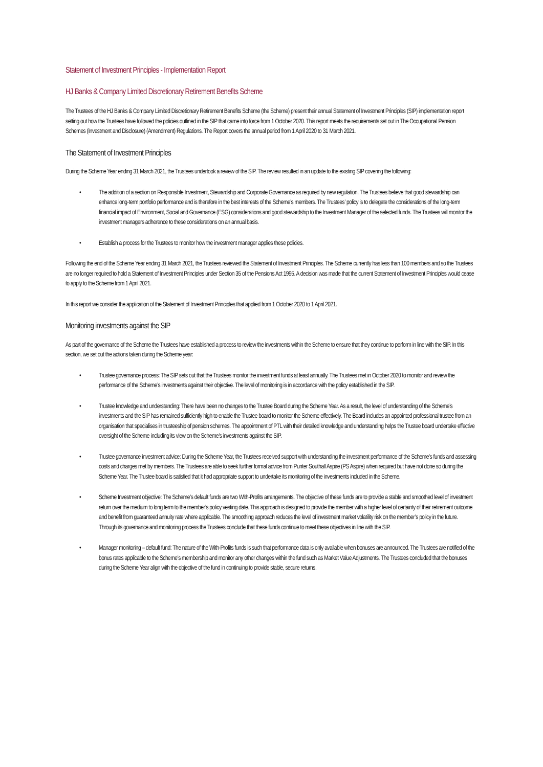Statement of Investment Principles - Implementation Report
HJ Banks & Company Limited Discretionary Retirement Benefits Scheme
The Trustees of the HJ Banks & Company Limited Discretionary Retirement Benefits Scheme (the Scheme) present their annual Statement of Investment Principles (SIP) implementation report setting out how the Trustees have followed the policies outlined in the SIP that came into force from 1 October 2020. This report meets the requirements set out in The Occupational Pension Schemes (Investment and Disclosure) (Amendment) Regulations. The Report covers the annual period from 1 April 2020 to 31 March 2021.
The Statement of Investment Principles
During the Scheme Year ending 31 March 2021, the Trustees undertook a review of the SIP. The review resulted in an update to the existing SIP covering the following:
• The addition of a section on Responsible Investment, Stewardship and Corporate Governance as required by new regulation. The Trustees believe that good stewardship can enhance long-term portfolio performance and is therefore in the best interests of the Scheme’s members. The Trustees’ policy is to delegate the considerations of the long-term financial impact of Environment, Social and Governance (ESG) considerations and good stewardship to the Investment Manager of the selected funds. The Trustees will monitor the investment managers adherence to these considerations on an annual basis.
• Establish a process for the Trustees to monitor how the investment manager applies these policies.
Following the end of the Scheme Year ending 31 March 2021, the Trustees reviewed the Statement of Investment Principles. The Scheme currently has less than 100 members and so the Trustees are no longer required to hold a Statement of Investment Principles under Section 35 of the Pensions Act 1995. A decision was made that the current Statement of Investment Principles would cease to apply to the Scheme from 1 April 2021.
In this report we consider the application of the Statement of Investment Principles that applied from 1 October 2020 to 1 April 2021.
Monitoring investments against the SIP
As part of the governance of the Scheme the Trustees have established a process to review the investments within the Scheme to ensure that they continue to perform in line with the SIP. In this section, we set out the actions taken during the Scheme year:
• Trustee governance process: The SIP sets out that the Trustees monitor the investment funds at least annually. The Trustees met in October 2020 to monitor and review the performance of the Scheme’s investments against their objective. The level of monitoring is in accordance with the policy established in the SIP.
• Trustee knowledge and understanding: There have been no changes to the Trustee Board during the Scheme Year. As a result, the level of understanding of the Scheme’s investments and the SIP has remained sufficiently high to enable the Trustee board to monitor the Scheme effectively. The Board includes an appointed professional trustee from an organisation that specialises in trusteeship of pension schemes. The appointment of PTL with their detailed knowledge and understanding helps the Trustee board undertake effective oversight of the Scheme including its view on the Scheme’s investments against the SIP.
• Trustee governance investment advice: During the Scheme Year, the Trustees received support with understanding the investment performance of the Scheme’s funds and assessing costs and charges met by members. The Trustees are able to seek further formal advice from Punter Southall Aspire (PS Aspire) when required but have not done so during the Scheme Year. The Trustee board is satisfied that it had appropriate support to undertake its monitoring of the investments included in the Scheme.
• Scheme Investment objective: The Scheme’s default funds are two With-Profits arrangements. The objective of these funds are to provide a stable and smoothed level of investment return over the medium to long term to the member’s policy vesting date. This approach is designed to provide the member with a higher level of certainty of their retirement outcome and benefit from guaranteed annuity rate where applicable. The smoothing approach reduces the level of investment market volatility risk on the member’s policy in the future. Through its governance and monitoring process the Trustees conclude that these funds continue to meet these objectives in line with the SIP.
• Manager monitoring – default fund: The nature of the With-Profits funds is such that performance data is only available when bonuses are announced. The Trustees are notified of the bonus rates applicable to the Scheme’s membership and monitor any other changes within the fund such as Market Value Adjustments. The Trustees concluded that the bonuses during the Scheme Year align with the objective of the fund in continuing to provide stable, secure returns.